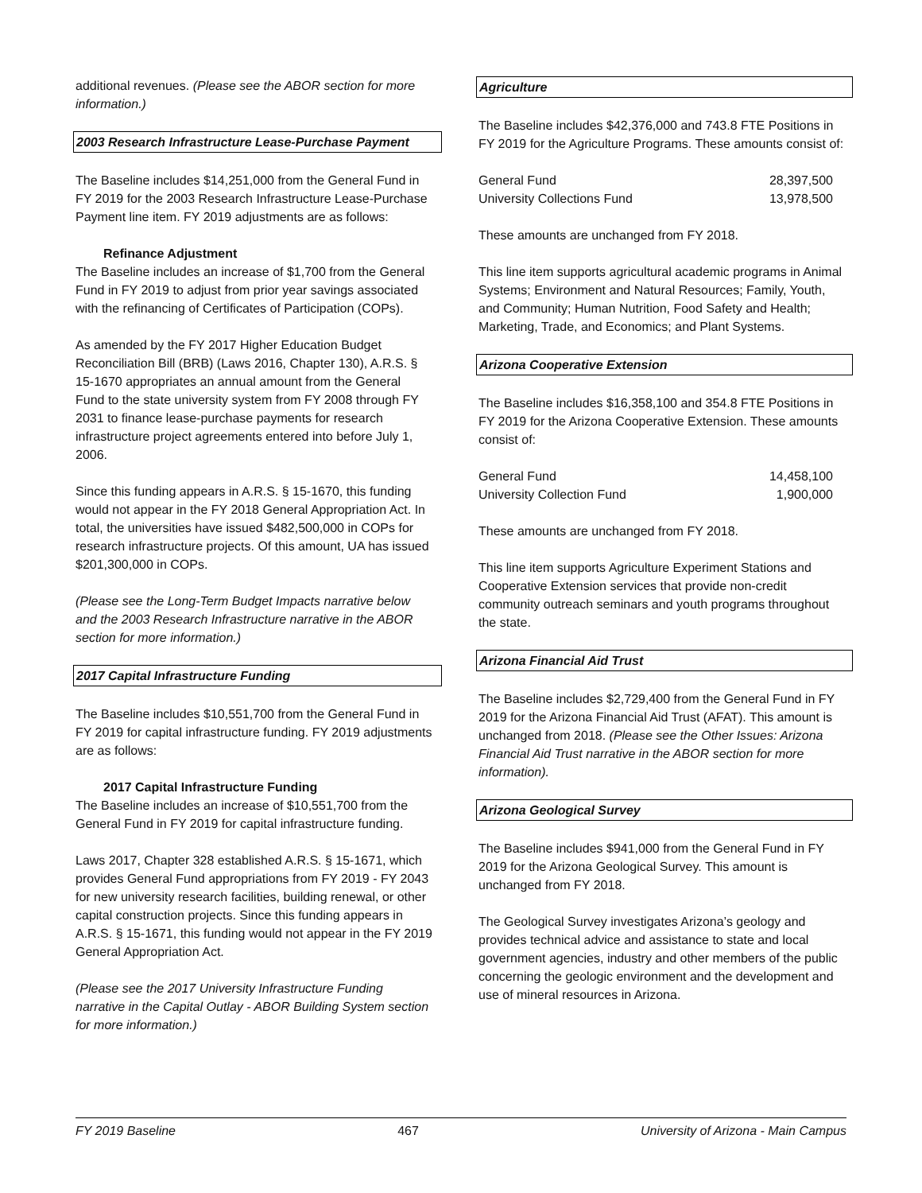additional revenues. (Please see the ABOR section for more information.)
2003 Research Infrastructure Lease-Purchase Payment
The Baseline includes $14,251,000 from the General Fund in FY 2019 for the 2003 Research Infrastructure Lease-Purchase Payment line item. FY 2019 adjustments are as follows:
Refinance Adjustment
The Baseline includes an increase of $1,700 from the General Fund in FY 2019 to adjust from prior year savings associated with the refinancing of Certificates of Participation (COPs).
As amended by the FY 2017 Higher Education Budget Reconciliation Bill (BRB) (Laws 2016, Chapter 130), A.R.S. § 15-1670 appropriates an annual amount from the General Fund to the state university system from FY 2008 through FY 2031 to finance lease-purchase payments for research infrastructure project agreements entered into before July 1, 2006.
Since this funding appears in A.R.S. § 15-1670, this funding would not appear in the FY 2018 General Appropriation Act. In total, the universities have issued $482,500,000 in COPs for research infrastructure projects. Of this amount, UA has issued $201,300,000 in COPs.
(Please see the Long-Term Budget Impacts narrative below and the 2003 Research Infrastructure narrative in the ABOR section for more information.)
2017 Capital Infrastructure Funding
The Baseline includes $10,551,700 from the General Fund in FY 2019 for capital infrastructure funding. FY 2019 adjustments are as follows:
2017 Capital Infrastructure Funding
The Baseline includes an increase of $10,551,700 from the General Fund in FY 2019 for capital infrastructure funding.
Laws 2017, Chapter 328 established A.R.S. § 15-1671, which provides General Fund appropriations from FY 2019 - FY 2043 for new university research facilities, building renewal, or other capital construction projects. Since this funding appears in A.R.S. § 15-1671, this funding would not appear in the FY 2019 General Appropriation Act.
(Please see the 2017 University Infrastructure Funding narrative in the Capital Outlay - ABOR Building System section for more information.)
Agriculture
The Baseline includes $42,376,000 and 743.8 FTE Positions in FY 2019 for the Agriculture Programs. These amounts consist of:
| General Fund | 28,397,500 |
| University Collections Fund | 13,978,500 |
These amounts are unchanged from FY 2018.
This line item supports agricultural academic programs in Animal Systems; Environment and Natural Resources; Family, Youth, and Community; Human Nutrition, Food Safety and Health; Marketing, Trade, and Economics; and Plant Systems.
Arizona Cooperative Extension
The Baseline includes $16,358,100 and 354.8 FTE Positions in FY 2019 for the Arizona Cooperative Extension. These amounts consist of:
| General Fund | 14,458,100 |
| University Collection Fund | 1,900,000 |
These amounts are unchanged from FY 2018.
This line item supports Agriculture Experiment Stations and Cooperative Extension services that provide non-credit community outreach seminars and youth programs throughout the state.
Arizona Financial Aid Trust
The Baseline includes $2,729,400 from the General Fund in FY 2019 for the Arizona Financial Aid Trust (AFAT). This amount is unchanged from 2018. (Please see the Other Issues: Arizona Financial Aid Trust narrative in the ABOR section for more information).
Arizona Geological Survey
The Baseline includes $941,000 from the General Fund in FY 2019 for the Arizona Geological Survey. This amount is unchanged from FY 2018.
The Geological Survey investigates Arizona’s geology and provides technical advice and assistance to state and local government agencies, industry and other members of the public concerning the geologic environment and the development and use of mineral resources in Arizona.
FY 2019 Baseline 467 University of Arizona - Main Campus